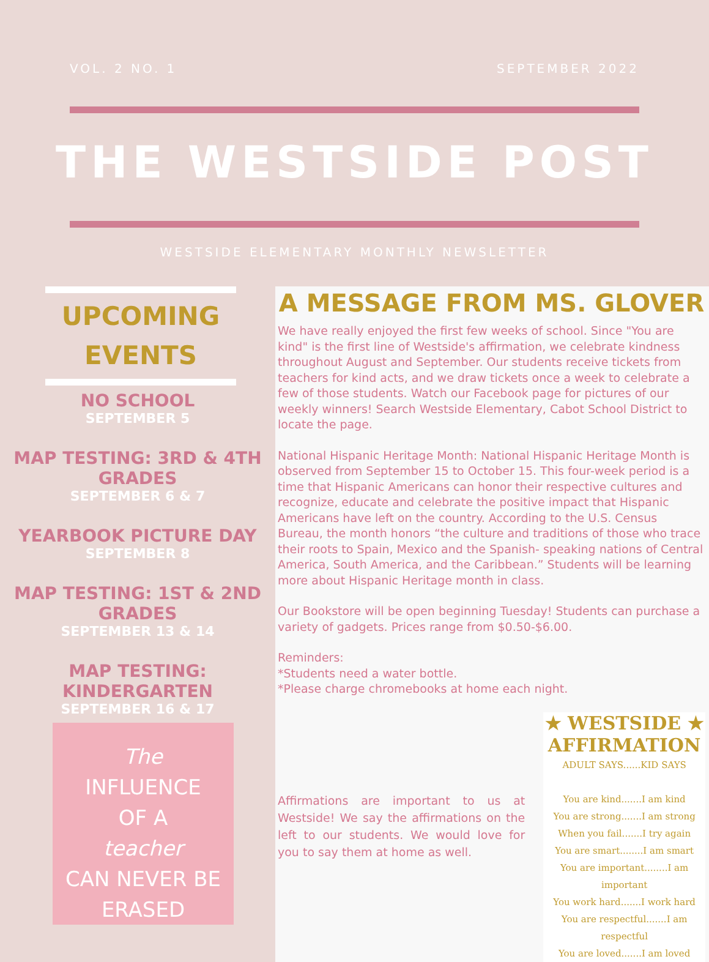VOL. 2 NO. 1 SEPTEMBER 2022
THE WESTSIDE POST
WESTSIDE ELEMENTARY MONTHLY NEWSLETTER
UPCOMING
EVENTS
NO SCHOOL
SEPTEMBER 5
MAP TESTING: 3RD & 4TH GRADES
SEPTEMBER 6 & 7
YEARBOOK PICTURE DAY
SEPTEMBER 8
MAP TESTING: 1ST & 2ND GRADES
SEPTEMBER 13 & 14
MAP TESTING: KINDERGARTEN
SEPTEMBER 16 & 17
The
INFLUENCE
OF A
teacher
CAN NEVER BE
ERASED
A MESSAGE FROM MS. GLOVER
We have really enjoyed the first few weeks of school. Since "You are kind" is the first line of Westside's affirmation, we celebrate kindness throughout August and September. Our students receive tickets from teachers for kind acts, and we draw tickets once a week to celebrate a few of those students. Watch our Facebook page for pictures of our weekly winners! Search Westside Elementary, Cabot School District to locate the page.
National Hispanic Heritage Month: National Hispanic Heritage Month is observed from September 15 to October 15. This four-week period is a time that Hispanic Americans can honor their respective cultures and recognize, educate and celebrate the positive impact that Hispanic Americans have left on the country. According to the U.S. Census Bureau, the month honors “the culture and traditions of those who trace their roots to Spain, Mexico and the Spanish- speaking nations of Central America, South America, and the Caribbean.” Students will be learning more about Hispanic Heritage month in class.
Our Bookstore will be open beginning Tuesday! Students can purchase a variety of gadgets. Prices range from $0.50-$6.00.
Reminders:
*Students need a water bottle.
*Please charge chromebooks at home each night.
Affirmations are important to us at Westside! We say the affirmations on the left to our students. We would love for you to say them at home as well.
★ WESTSIDE ★
AFFIRMATION
ADULT SAYS......KID SAYS
You are kind.......I am kind
You are strong.......I am strong
When you fail.......I try again
You are smart........I am smart
You are important........I am important
You work hard.......I work hard
You are respectful.......I am respectful
You are loved.......I am loved